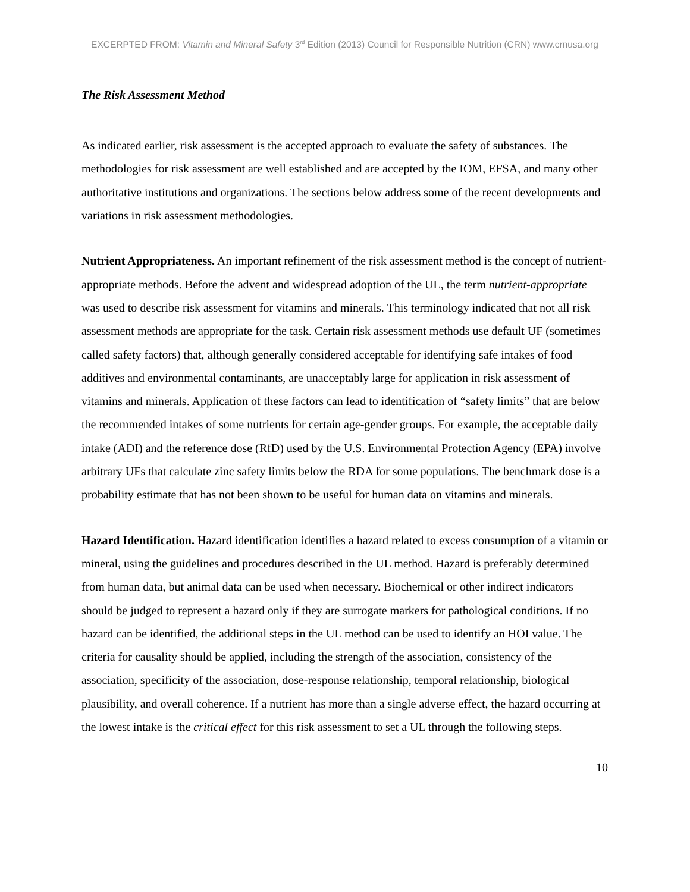EXCERPTED FROM: Vitamin and Mineral Safety 3<sup>rd</sup> Edition (2013) Council for Responsible Nutrition (CRN) www.crnusa.org
The Risk Assessment Method
As indicated earlier, risk assessment is the accepted approach to evaluate the safety of substances. The methodologies for risk assessment are well established and are accepted by the IOM, EFSA, and many other authoritative institutions and organizations. The sections below address some of the recent developments and variations in risk assessment methodologies.
Nutrient Appropriateness. An important refinement of the risk assessment method is the concept of nutrient-appropriate methods. Before the advent and widespread adoption of the UL, the term nutrient-appropriate was used to describe risk assessment for vitamins and minerals. This terminology indicated that not all risk assessment methods are appropriate for the task. Certain risk assessment methods use default UF (sometimes called safety factors) that, although generally considered acceptable for identifying safe intakes of food additives and environmental contaminants, are unacceptably large for application in risk assessment of vitamins and minerals. Application of these factors can lead to identification of “safety limits” that are below the recommended intakes of some nutrients for certain age-gender groups. For example, the acceptable daily intake (ADI) and the reference dose (RfD) used by the U.S. Environmental Protection Agency (EPA) involve arbitrary UFs that calculate zinc safety limits below the RDA for some populations. The benchmark dose is a probability estimate that has not been shown to be useful for human data on vitamins and minerals.
Hazard Identification. Hazard identification identifies a hazard related to excess consumption of a vitamin or mineral, using the guidelines and procedures described in the UL method. Hazard is preferably determined from human data, but animal data can be used when necessary. Biochemical or other indirect indicators should be judged to represent a hazard only if they are surrogate markers for pathological conditions. If no hazard can be identified, the additional steps in the UL method can be used to identify an HOI value. The criteria for causality should be applied, including the strength of the association, consistency of the association, specificity of the association, dose-response relationship, temporal relationship, biological plausibility, and overall coherence. If a nutrient has more than a single adverse effect, the hazard occurring at the lowest intake is the critical effect for this risk assessment to set a UL through the following steps.
10